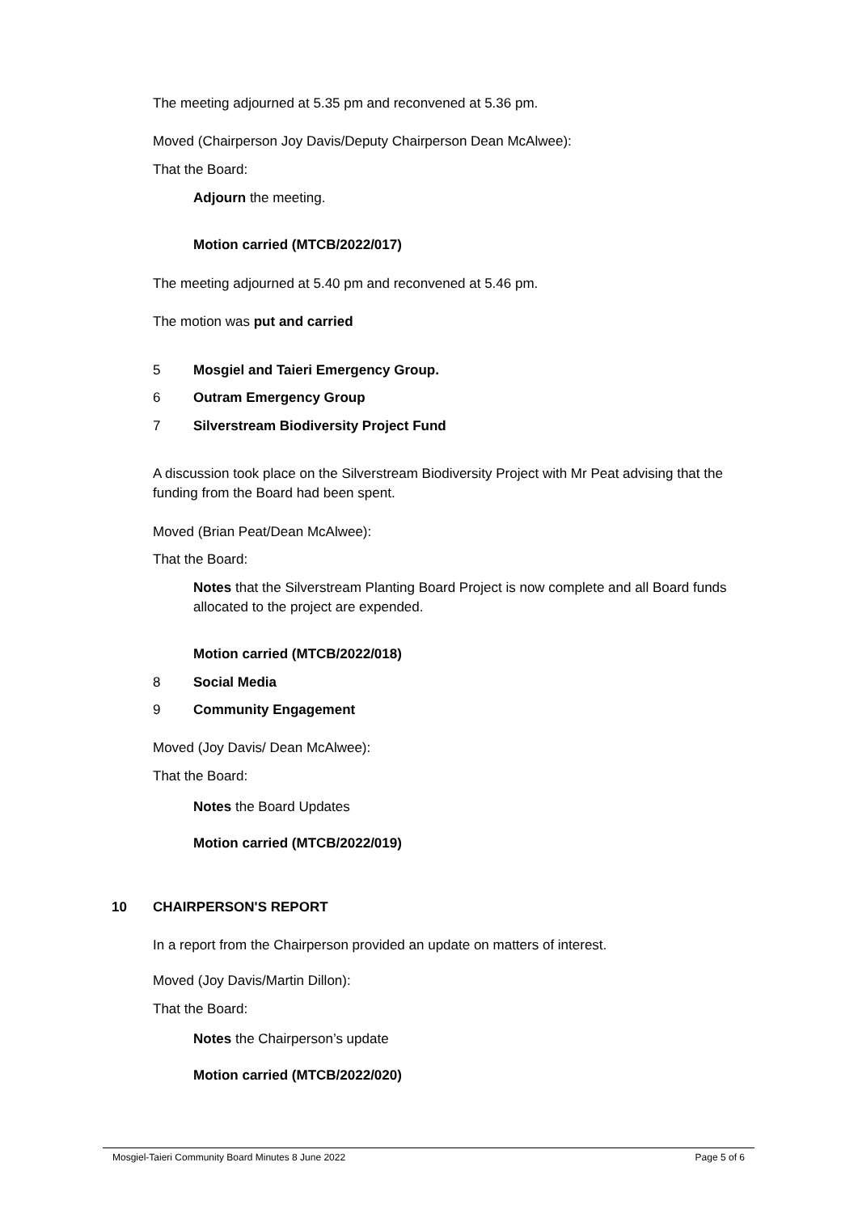The meeting adjourned at 5.35 pm and reconvened at 5.36 pm.
Moved (Chairperson Joy Davis/Deputy Chairperson Dean McAlwee):
That the Board:
Adjourn the meeting.
Motion carried (MTCB/2022/017)
The meeting adjourned at 5.40 pm and reconvened at 5.46 pm.
The motion was put and carried
5 Mosgiel and Taieri Emergency Group.
6 Outram Emergency Group
7 Silverstream Biodiversity Project Fund
A discussion took place on the Silverstream Biodiversity Project with Mr Peat advising that the funding from the Board had been spent.
Moved (Brian Peat/Dean McAlwee):
That the Board:
Notes that the Silverstream Planting Board Project is now complete and all Board funds allocated to the project are expended.
Motion carried (MTCB/2022/018)
8 Social Media
9 Community Engagement
Moved (Joy Davis/ Dean McAlwee):
That the Board:
Notes the Board Updates
Motion carried (MTCB/2022/019)
10 CHAIRPERSON'S REPORT
In a report from the Chairperson provided an update on matters of interest.
Moved (Joy Davis/Martin Dillon):
That the Board:
Notes the Chairperson’s update
Motion carried (MTCB/2022/020)
Mosgiel-Taieri Community Board Minutes 8 June 2022 Page 5 of 6